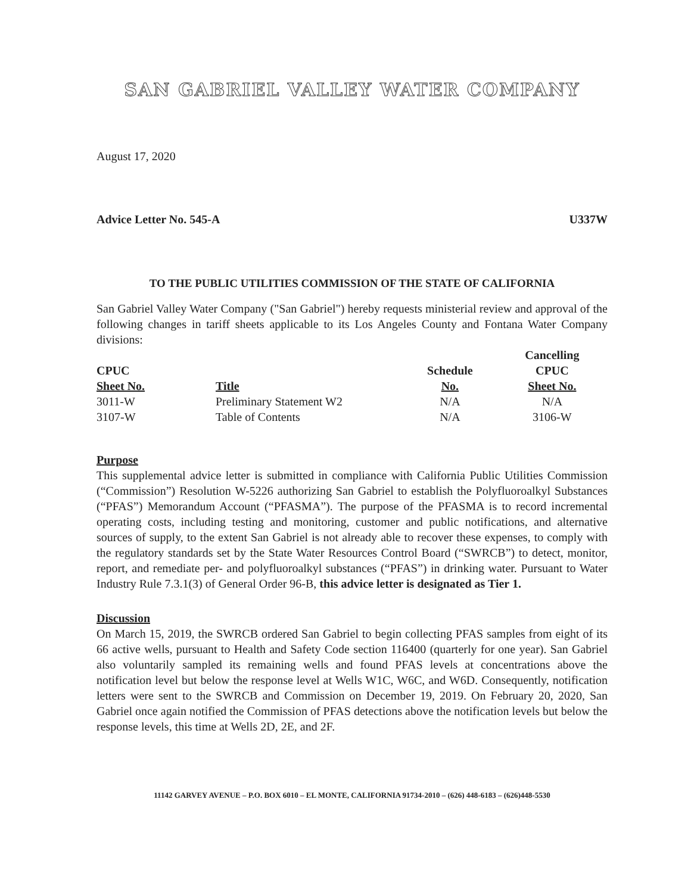SAN GABRIEL VALLEY WATER COMPANY
August 17, 2020
Advice Letter No. 545-A U337W
TO THE PUBLIC UTILITIES COMMISSION OF THE STATE OF CALIFORNIA
San Gabriel Valley Water Company ("San Gabriel") hereby requests ministerial review and approval of the following changes in tariff sheets applicable to its Los Angeles County and Fontana Water Company divisions:
| | | | Cancelling |
| --- | --- | --- | --- |
| CPUC | | Schedule | CPUC |
| Sheet No. | Title | No. | Sheet No. |
| 3011-W | Preliminary Statement W2 | N/A | N/A |
| 3107-W | Table of Contents | N/A | 3106-W |
Purpose
This supplemental advice letter is submitted in compliance with California Public Utilities Commission (“Commission”) Resolution W-5226 authorizing San Gabriel to establish the Polyfluoroalkyl Substances (“PFAS”) Memorandum Account (“PFASMA”). The purpose of the PFASMA is to record incremental operating costs, including testing and monitoring, customer and public notifications, and alternative sources of supply, to the extent San Gabriel is not already able to recover these expenses, to comply with the regulatory standards set by the State Water Resources Control Board (“SWRCB”) to detect, monitor, report, and remediate per- and polyfluoroalkyl substances (“PFAS”) in drinking water. Pursuant to Water Industry Rule 7.3.1(3) of General Order 96-B, this advice letter is designated as Tier 1.
Discussion
On March 15, 2019, the SWRCB ordered San Gabriel to begin collecting PFAS samples from eight of its 66 active wells, pursuant to Health and Safety Code section 116400 (quarterly for one year). San Gabriel also voluntarily sampled its remaining wells and found PFAS levels at concentrations above the notification level but below the response level at Wells W1C, W6C, and W6D. Consequently, notification letters were sent to the SWRCB and Commission on December 19, 2019. On February 20, 2020, San Gabriel once again notified the Commission of PFAS detections above the notification levels but below the response levels, this time at Wells 2D, 2E, and 2F.
11142 GARVEY AVENUE – P.O. BOX 6010 – EL MONTE, CALIFORNIA 91734-2010 – (626) 448-6183 – (626)448-5530